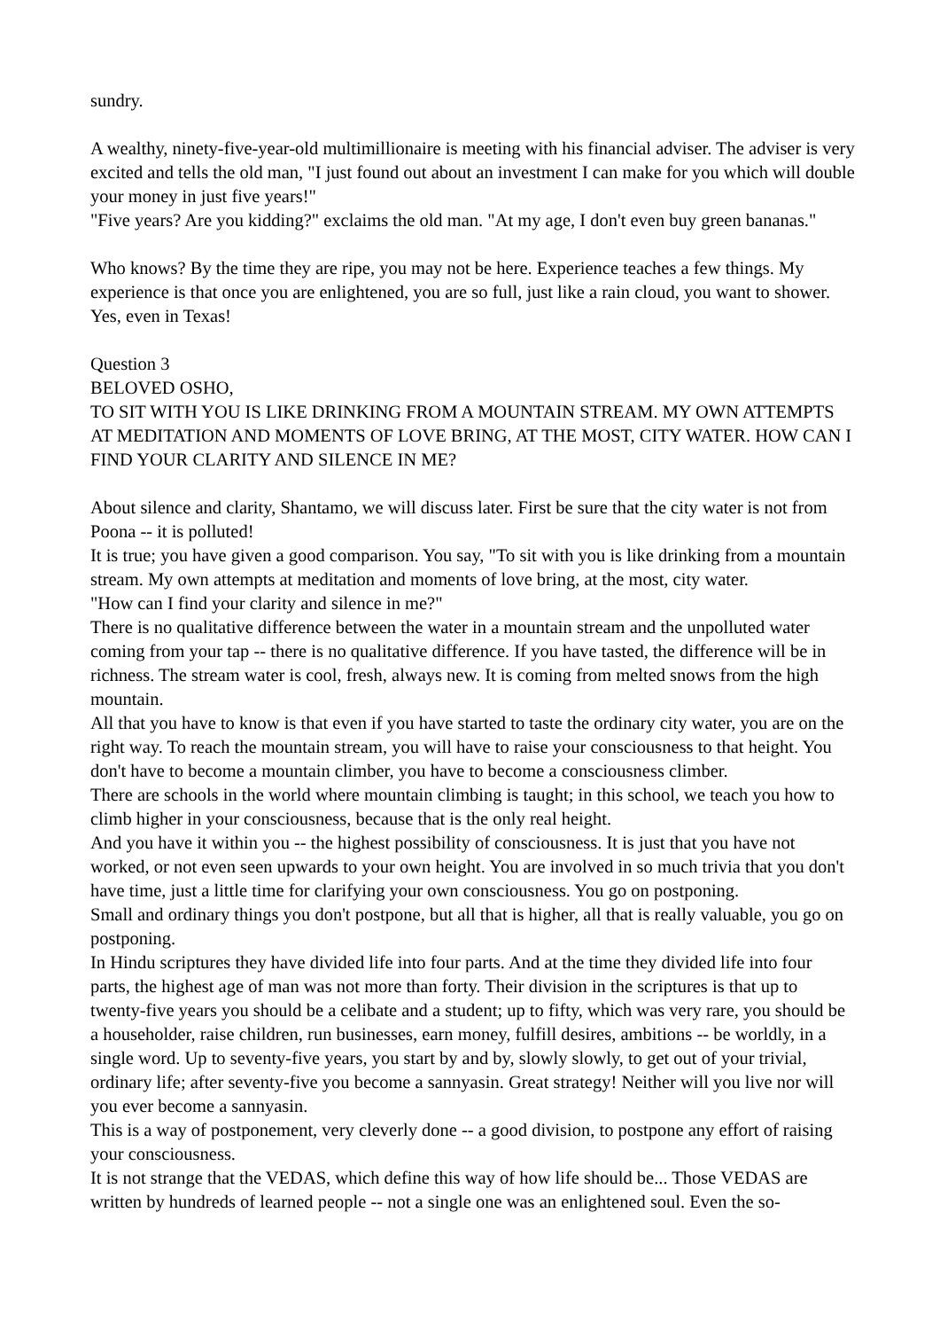sundry.
A wealthy, ninety-five-year-old multimillionaire is meeting with his financial adviser. The adviser is very excited and tells the old man, "I just found out about an investment I can make for you which will double your money in just five years!"
"Five years? Are you kidding?" exclaims the old man. "At my age, I don't even buy green bananas."
Who knows? By the time they are ripe, you may not be here. Experience teaches a few things. My experience is that once you are enlightened, you are so full, just like a rain cloud, you want to shower. Yes, even in Texas!
Question 3
BELOVED OSHO,
TO SIT WITH YOU IS LIKE DRINKING FROM A MOUNTAIN STREAM. MY OWN ATTEMPTS AT MEDITATION AND MOMENTS OF LOVE BRING, AT THE MOST, CITY WATER. HOW CAN I FIND YOUR CLARITY AND SILENCE IN ME?
About silence and clarity, Shantamo, we will discuss later. First be sure that the city water is not from Poona -- it is polluted!
It is true; you have given a good comparison. You say, "To sit with you is like drinking from a mountain stream. My own attempts at meditation and moments of love bring, at the most, city water.
"How can I find your clarity and silence in me?"
There is no qualitative difference between the water in a mountain stream and the unpolluted water coming from your tap -- there is no qualitative difference. If you have tasted, the difference will be in richness. The stream water is cool, fresh, always new. It is coming from melted snows from the high mountain.
All that you have to know is that even if you have started to taste the ordinary city water, you are on the right way. To reach the mountain stream, you will have to raise your consciousness to that height. You don't have to become a mountain climber, you have to become a consciousness climber.
There are schools in the world where mountain climbing is taught; in this school, we teach you how to climb higher in your consciousness, because that is the only real height.
And you have it within you -- the highest possibility of consciousness. It is just that you have not worked, or not even seen upwards to your own height. You are involved in so much trivia that you don't have time, just a little time for clarifying your own consciousness. You go on postponing.
Small and ordinary things you don't postpone, but all that is higher, all that is really valuable, you go on postponing.
In Hindu scriptures they have divided life into four parts. And at the time they divided life into four parts, the highest age of man was not more than forty. Their division in the scriptures is that up to twenty-five years you should be a celibate and a student; up to fifty, which was very rare, you should be a householder, raise children, run businesses, earn money, fulfill desires, ambitions -- be worldly, in a single word. Up to seventy-five years, you start by and by, slowly slowly, to get out of your trivial, ordinary life; after seventy-five you become a sannyasin. Great strategy! Neither will you live nor will you ever become a sannyasin.
This is a way of postponement, very cleverly done -- a good division, to postpone any effort of raising your consciousness.
It is not strange that the VEDAS, which define this way of how life should be... Those VEDAS are written by hundreds of learned people -- not a single one was an enlightened soul. Even the so-